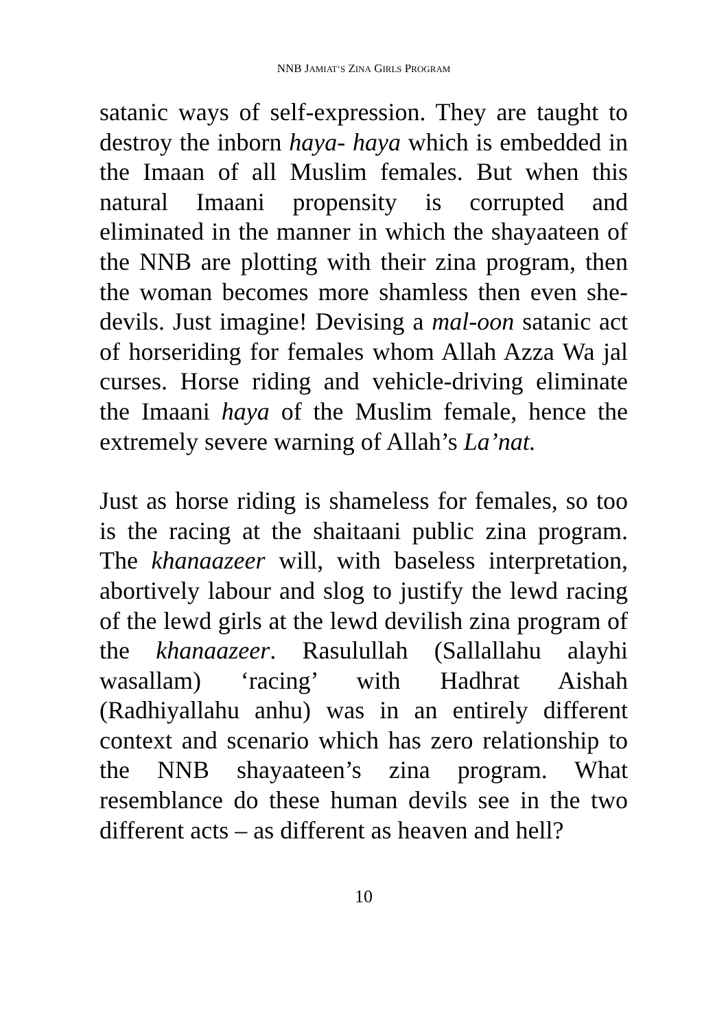NNB JAMIAT’S ZINA GIRLS PROGRAM
satanic ways of self-expression. They are taught to destroy the inborn haya- haya which is embedded in the Imaan of all Muslim females. But when this natural Imaani propensity is corrupted and eliminated in the manner in which the shayaateen of the NNB are plotting with their zina program, then the woman becomes more shamless then even she-devils. Just imagine! Devising a mal-oon satanic act of horseriding for females whom Allah Azza Wa jal curses. Horse riding and vehicle-driving eliminate the Imaani haya of the Muslim female, hence the extremely severe warning of Allah’s La’nat.
Just as horse riding is shameless for females, so too is the racing at the shaitaani public zina program. The khanaazeer will, with baseless interpretation, abortively labour and slog to justify the lewd racing of the lewd girls at the lewd devilish zina program of the khanaazeer. Rasulullah (Sallallahu alayhi wasallam) ‘racing’ with Hadhrat Aishah (Radhiyallahu anhu) was in an entirely different context and scenario which has zero relationship to the NNB shayaateen’s zina program. What resemblance do these human devils see in the two different acts – as different as heaven and hell?
10